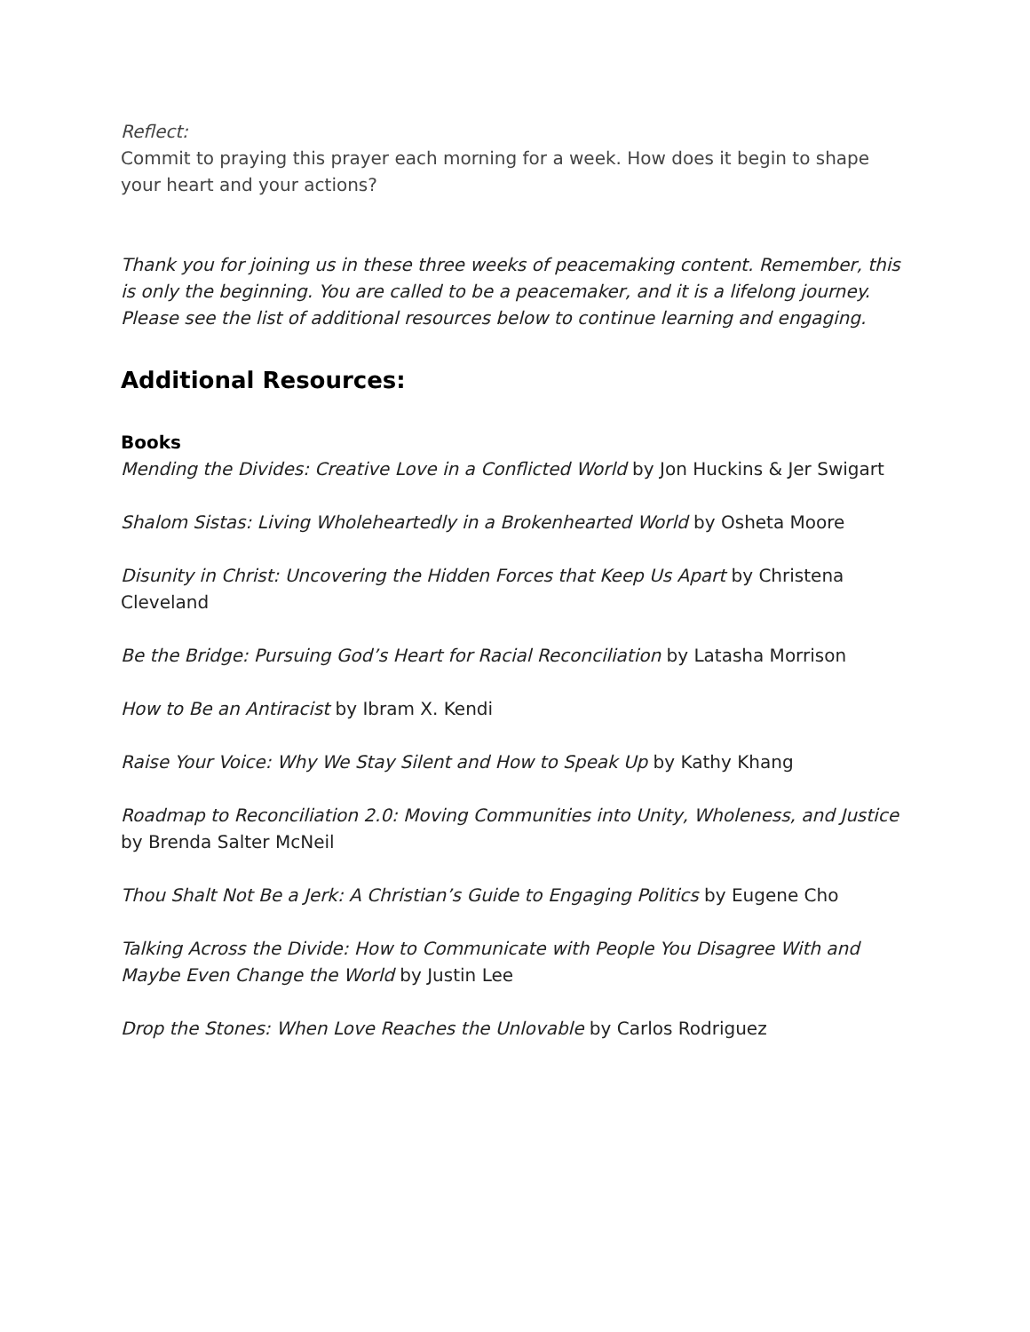Reflect:
Commit to praying this prayer each morning for a week. How does it begin to shape your heart and your actions?
Thank you for joining us in these three weeks of peacemaking content. Remember, this is only the beginning. You are called to be a peacemaker, and it is a lifelong journey. Please see the list of additional resources below to continue learning and engaging.
Additional Resources:
Books
Mending the Divides: Creative Love in a Conflicted World by Jon Huckins & Jer Swigart
Shalom Sistas: Living Wholeheartedly in a Brokenhearted World by Osheta Moore
Disunity in Christ: Uncovering the Hidden Forces that Keep Us Apart by Christena Cleveland
Be the Bridge: Pursuing God’s Heart for Racial Reconciliation by Latasha Morrison
How to Be an Antiracist by Ibram X. Kendi
Raise Your Voice: Why We Stay Silent and How to Speak Up by Kathy Khang
Roadmap to Reconciliation 2.0: Moving Communities into Unity, Wholeness, and Justice by Brenda Salter McNeil
Thou Shalt Not Be a Jerk: A Christian’s Guide to Engaging Politics by Eugene Cho
Talking Across the Divide: How to Communicate with People You Disagree With and Maybe Even Change the World by Justin Lee
Drop the Stones: When Love Reaches the Unlovable by Carlos Rodriguez